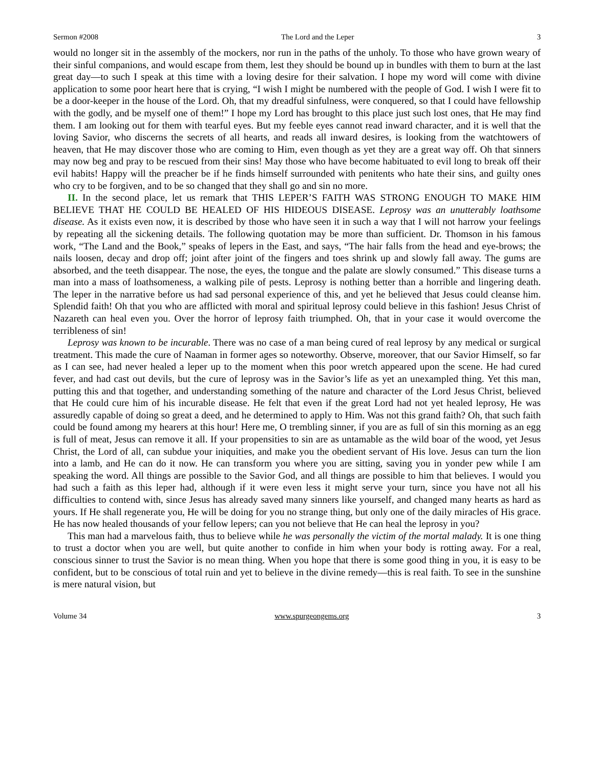Sermon #2008 The Lord and the Leper 3
would no longer sit in the assembly of the mockers, nor run in the paths of the unholy. To those who have grown weary of their sinful companions, and would escape from them, lest they should be bound up in bundles with them to burn at the last great day—to such I speak at this time with a loving desire for their salvation. I hope my word will come with divine application to some poor heart here that is crying, “I wish I might be numbered with the people of God. I wish I were fit to be a door-keeper in the house of the Lord. Oh, that my dreadful sinfulness, were conquered, so that I could have fellowship with the godly, and be myself one of them!” I hope my Lord has brought to this place just such lost ones, that He may find them. I am looking out for them with tearful eyes. But my feeble eyes cannot read inward character, and it is well that the loving Savior, who discerns the secrets of all hearts, and reads all inward desires, is looking from the watchtowers of heaven, that He may discover those who are coming to Him, even though as yet they are a great way off. Oh that sinners may now beg and pray to be rescued from their sins! May those who have become habituated to evil long to break off their evil habits! Happy will the preacher be if he finds himself surrounded with penitents who hate their sins, and guilty ones who cry to be forgiven, and to be so changed that they shall go and sin no more.
II. In the second place, let us remark that THIS LEPER’S FAITH WAS STRONG ENOUGH TO MAKE HIM BELIEVE THAT HE COULD BE HEALED OF HIS HIDEOUS DISEASE. Leprosy was an unutterably loathsome disease. As it exists even now, it is described by those who have seen it in such a way that I will not harrow your feelings by repeating all the sickening details. The following quotation may be more than sufficient. Dr. Thomson in his famous work, “The Land and the Book,” speaks of lepers in the East, and says, “The hair falls from the head and eye-brows; the nails loosen, decay and drop off; joint after joint of the fingers and toes shrink up and slowly fall away. The gums are absorbed, and the teeth disappear. The nose, the eyes, the tongue and the palate are slowly consumed.” This disease turns a man into a mass of loathsomeness, a walking pile of pests. Leprosy is nothing better than a horrible and lingering death. The leper in the narrative before us had sad personal experience of this, and yet he believed that Jesus could cleanse him. Splendid faith! Oh that you who are afflicted with moral and spiritual leprosy could believe in this fashion! Jesus Christ of Nazareth can heal even you. Over the horror of leprosy faith triumphed. Oh, that in your case it would overcome the terribleness of sin!
Leprosy was known to be incurable. There was no case of a man being cured of real leprosy by any medical or surgical treatment. This made the cure of Naaman in former ages so noteworthy. Observe, moreover, that our Savior Himself, so far as I can see, had never healed a leper up to the moment when this poor wretch appeared upon the scene. He had cured fever, and had cast out devils, but the cure of leprosy was in the Savior’s life as yet an unexampled thing. Yet this man, putting this and that together, and understanding something of the nature and character of the Lord Jesus Christ, believed that He could cure him of his incurable disease. He felt that even if the great Lord had not yet healed leprosy, He was assuredly capable of doing so great a deed, and he determined to apply to Him. Was not this grand faith? Oh, that such faith could be found among my hearers at this hour! Here me, O trembling sinner, if you are as full of sin this morning as an egg is full of meat, Jesus can remove it all. If your propensities to sin are as untamable as the wild boar of the wood, yet Jesus Christ, the Lord of all, can subdue your iniquities, and make you the obedient servant of His love. Jesus can turn the lion into a lamb, and He can do it now. He can transform you where you are sitting, saving you in yonder pew while I am speaking the word. All things are possible to the Savior God, and all things are possible to him that believes. I would you had such a faith as this leper had, although if it were even less it might serve your turn, since you have not all his difficulties to contend with, since Jesus has already saved many sinners like yourself, and changed many hearts as hard as yours. If He shall regenerate you, He will be doing for you no strange thing, but only one of the daily miracles of His grace. He has now healed thousands of your fellow lepers; can you not believe that He can heal the leprosy in you?
This man had a marvelous faith, thus to believe while he was personally the victim of the mortal malady. It is one thing to trust a doctor when you are well, but quite another to confide in him when your body is rotting away. For a real, conscious sinner to trust the Savior is no mean thing. When you hope that there is some good thing in you, it is easy to be confident, but to be conscious of total ruin and yet to believe in the divine remedy—this is real faith. To see in the sunshine is mere natural vision, but
Volume 34 www.spurgeongems.org 3